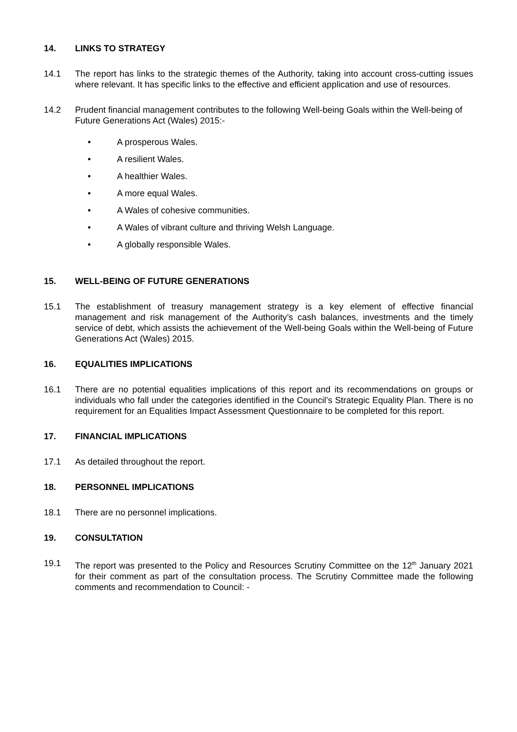14. LINKS TO STRATEGY
14.1 The report has links to the strategic themes of the Authority, taking into account cross-cutting issues where relevant. It has specific links to the effective and efficient application and use of resources.
14.2 Prudent financial management contributes to the following Well-being Goals within the Well-being of Future Generations Act (Wales) 2015:-
• A prosperous Wales.
• A resilient Wales.
• A healthier Wales.
• A more equal Wales.
• A Wales of cohesive communities.
• A Wales of vibrant culture and thriving Welsh Language.
• A globally responsible Wales.
15. WELL-BEING OF FUTURE GENERATIONS
15.1 The establishment of treasury management strategy is a key element of effective financial management and risk management of the Authority’s cash balances, investments and the timely service of debt, which assists the achievement of the Well-being Goals within the Well-being of Future Generations Act (Wales) 2015.
16. EQUALITIES IMPLICATIONS
16.1 There are no potential equalities implications of this report and its recommendations on groups or individuals who fall under the categories identified in the Council’s Strategic Equality Plan. There is no requirement for an Equalities Impact Assessment Questionnaire to be completed for this report.
17. FINANCIAL IMPLICATIONS
17.1 As detailed throughout the report.
18. PERSONNEL IMPLICATIONS
18.1 There are no personnel implications.
19. CONSULTATION
19.1 The report was presented to the Policy and Resources Scrutiny Committee on the 12<sup>th</sup> January 2021 for their comment as part of the consultation process. The Scrutiny Committee made the following comments and recommendation to Council: -